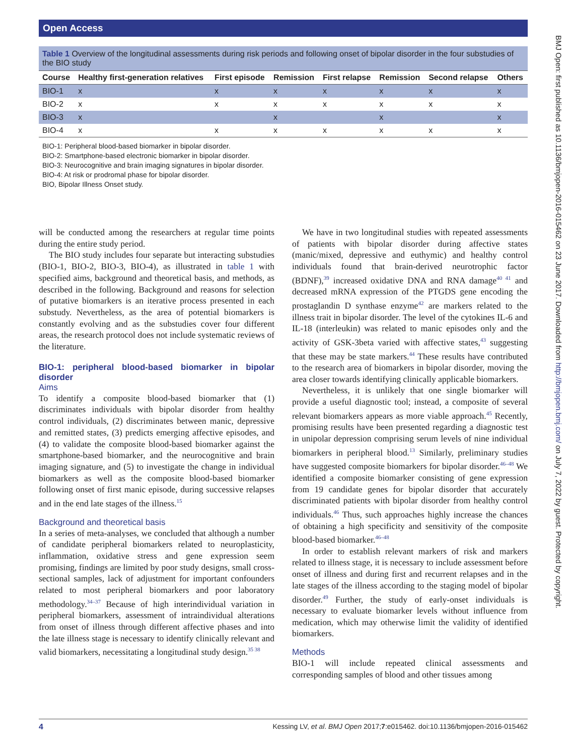Open Access
BMJ Open: first published as 10.1136/bmjopen-2016-015462 on 23 June 2017. Downloaded from http://bmjopen.bmj.com/ on July 7, 2022 by guest. Protected by copyright.
Table 1 Overview of the longitudinal assessments during risk periods and following onset of bipolar disorder in the four substudies of the BIO study
| Course | Healthy first-generation relatives | First episode | Remission | First relapse | Remission | Second relapse | Others |
| --- | --- | --- | --- | --- | --- | --- | --- |
| BIO-1 | x | x | x | x | x | x | x |
| BIO-2 | x | x | x | x | x | x | x |
| BIO-3 | x | | x | | x | | x |
| BIO-4 | x | x | x | x | x | x | x |
BIO-1: Peripheral blood-based biomarker in bipolar disorder.
BIO-2: Smartphone-based electronic biomarker in bipolar disorder.
BIO-3: Neurocognitive and brain imaging signatures in bipolar disorder.
BIO-4: At risk or prodromal phase for bipolar disorder.
BIO, Bipolar Illness Onset study.
will be conducted among the researchers at regular time points during the entire study period.
The BIO study includes four separate but interacting substudies (BIO-1, BIO-2, BIO-3, BIO-4), as illustrated in table 1 with specified aims, background and theoretical basis, and methods, as described in the following. Background and reasons for selection of putative biomarkers is an iterative process presented in each substudy. Nevertheless, as the area of potential biomarkers is constantly evolving and as the substudies cover four different areas, the research protocol does not include systematic reviews of the literature.
BIO-1: peripheral blood-based biomarker in bipolar disorder
Aims
To identify a composite blood-based biomarker that (1) discriminates individuals with bipolar disorder from healthy control individuals, (2) discriminates between manic, depressive and remitted states, (3) predicts emerging affective episodes, and (4) to validate the composite blood-based biomarker against the smartphone-based biomarker, and the neurocognitive and brain imaging signature, and (5) to investigate the change in individual biomarkers as well as the composite blood-based biomarker following onset of first manic episode, during successive relapses and in the end late stages of the illness.<sup>15</sup>
Background and theoretical basis
In a series of meta-analyses, we concluded that although a number of candidate peripheral biomarkers related to neuroplasticity, inflammation, oxidative stress and gene expression seem promising, findings are limited by poor study designs, small cross-sectional samples, lack of adjustment for important confounders related to most peripheral biomarkers and poor laboratory methodology.<sup>34–37</sup> Because of high interindividual variation in peripheral biomarkers, assessment of intraindividual alterations from onset of illness through different affective phases and into the late illness stage is necessary to identify clinically relevant and valid biomarkers, necessitating a longitudinal study design.<sup>35 38</sup>
We have in two longitudinal studies with repeated assessments of patients with bipolar disorder during affective states (manic/mixed, depressive and euthymic) and healthy control individuals found that brain-derived neurotrophic factor (BDNF),<sup>39</sup> increased oxidative DNA and RNA damage<sup>40 41</sup> and decreased mRNA expression of the PTGDS gene encoding the prostaglandin D synthase enzyme<sup>42</sup> are markers related to the illness trait in bipolar disorder. The level of the cytokines IL-6 and IL-18 (interleukin) was related to manic episodes only and the activity of GSK-3beta varied with affective states,<sup>43</sup> suggesting that these may be state markers.<sup>44</sup> These results have contributed to the research area of biomarkers in bipolar disorder, moving the area closer towards identifying clinically applicable biomarkers.
Nevertheless, it is unlikely that one single biomarker will provide a useful diagnostic tool; instead, a composite of several relevant biomarkers appears as more viable approach.<sup>45</sup> Recently, promising results have been presented regarding a diagnostic test in unipolar depression comprising serum levels of nine individual biomarkers in peripheral blood.<sup>13</sup> Similarly, preliminary studies have suggested composite biomarkers for bipolar disorder.<sup>46–48</sup> We identified a composite biomarker consisting of gene expression from 19 candidate genes for bipolar disorder that accurately discriminated patients with bipolar disorder from healthy control individuals.<sup>46</sup> Thus, such approaches highly increase the chances of obtaining a high specificity and sensitivity of the composite blood-based biomarker.<sup>46–48</sup>
In order to establish relevant markers of risk and markers related to illness stage, it is necessary to include assessment before onset of illness and during first and recurrent relapses and in the late stages of the illness according to the staging model of bipolar disorder.<sup>49</sup> Further, the study of early-onset individuals is necessary to evaluate biomarker levels without influence from medication, which may otherwise limit the validity of identified biomarkers.
Methods
BIO-1 will include repeated clinical assessments and corresponding samples of blood and other tissues among
4 Kessing LV, et al. BMJ Open 2017;7:e015462. doi:10.1136/bmjopen-2016-015462